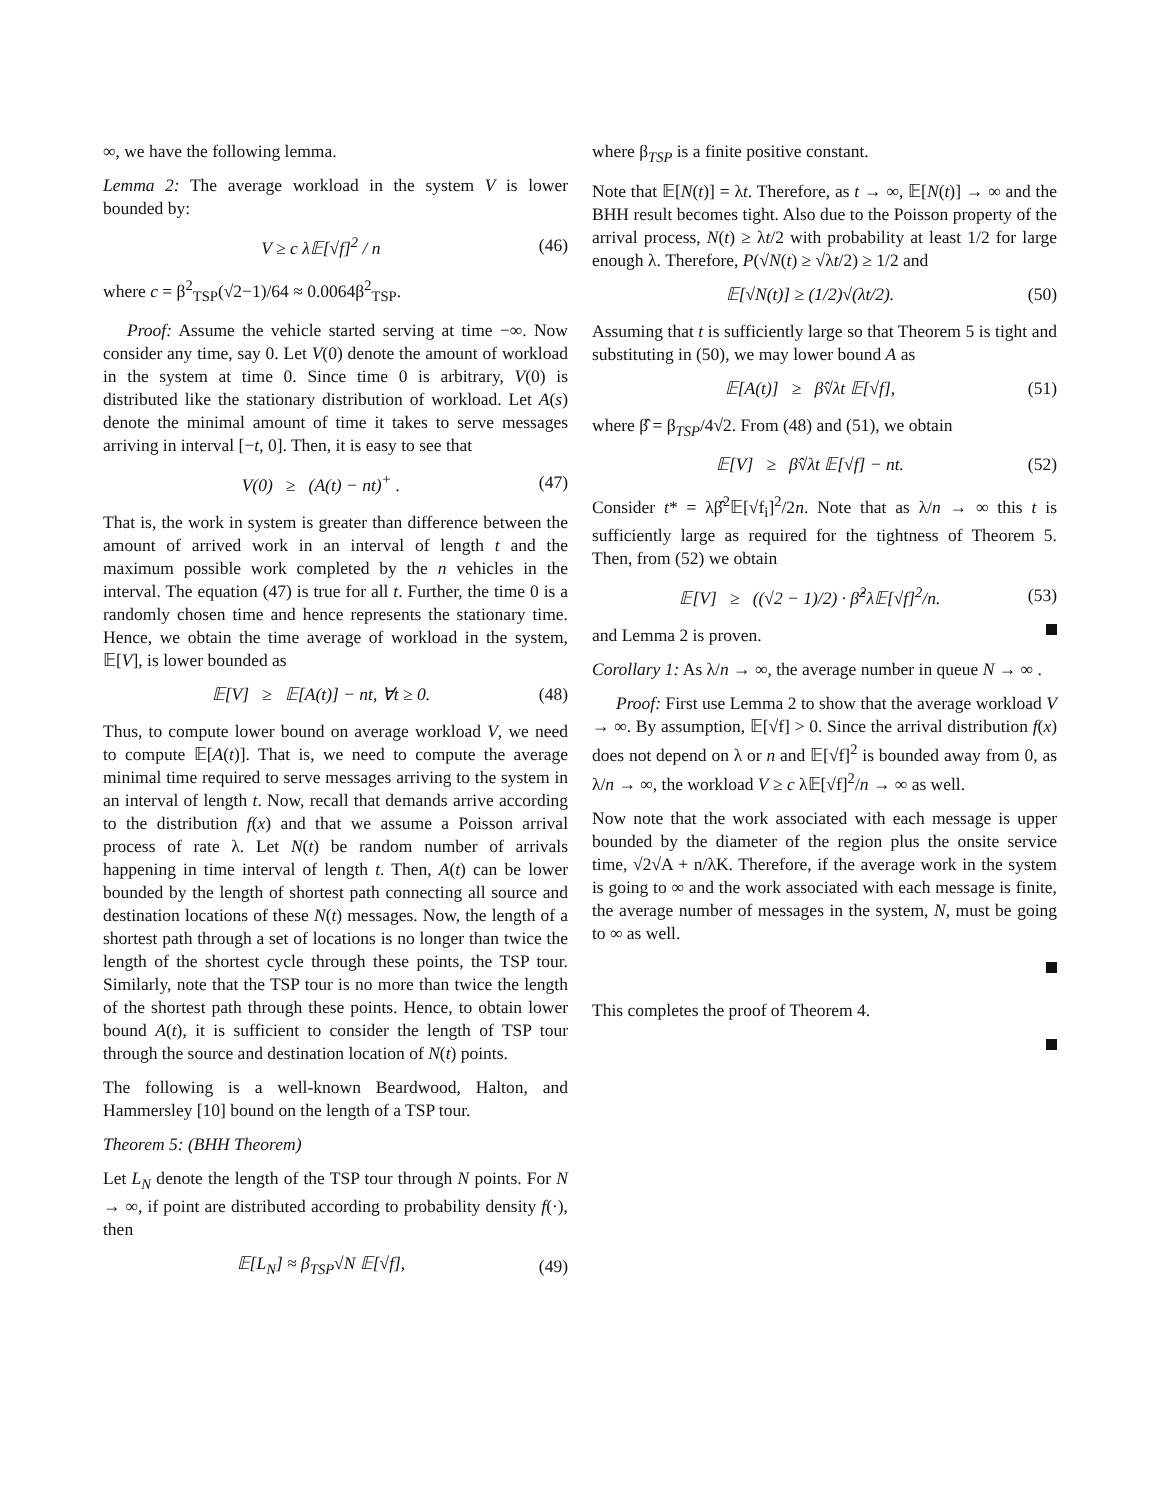∞, we have the following lemma.
Lemma 2: The average workload in the system V is lower bounded by:
V ≥ c λ𝔼[√f]<sup>2</sup> / n (46)
where c = β<sup>2</sup><sub>TSP</sub>(√2−1)/64 ≈ 0.0064β<sup>2</sup><sub>TSP</sub>.
Proof: Assume the vehicle started serving at time −∞. Now consider any time, say 0. Let V(0) denote the amount of workload in the system at time 0. Since time 0 is arbitrary, V(0) is distributed like the stationary distribution of workload. Let A(s) denote the minimal amount of time it takes to serve messages arriving in interval [−t, 0]. Then, it is easy to see that
V(0) ≥ (A(t) − nt)<sup>+</sup> . (47)
That is, the work in system is greater than difference between the amount of arrived work in an interval of length t and the maximum possible work completed by the n vehicles in the interval. The equation (47) is true for all t. Further, the time 0 is a randomly chosen time and hence represents the stationary time. Hence, we obtain the time average of workload in the system, 𝔼[V], is lower bounded as
𝔼[V] ≥ 𝔼[A(t)] − nt, ∀t ≥ 0. (48)
Thus, to compute lower bound on average workload V, we need to compute 𝔼[A(t)]. That is, we need to compute the average minimal time required to serve messages arriving to the system in an interval of length t. Now, recall that demands arrive according to the distribution f(x) and that we assume a Poisson arrival process of rate λ. Let N(t) be random number of arrivals happening in time interval of length t. Then, A(t) can be lower bounded by the length of shortest path connecting all source and destination locations of these N(t) messages. Now, the length of a shortest path through a set of locations is no longer than twice the length of the shortest cycle through these points, the TSP tour. Similarly, note that the TSP tour is no more than twice the length of the shortest path through these points. Hence, to obtain lower bound A(t), it is sufficient to consider the length of TSP tour through the source and destination location of N(t) points.
The following is a well-known Beardwood, Halton, and Hammersley [10] bound on the length of a TSP tour.
Theorem 5: (BHH Theorem)
Let L<sub>N</sub> denote the length of the TSP tour through N points. For N → ∞, if point are distributed according to probability density f(·), then
𝔼[L<sub>N</sub>] ≈ β<sub>TSP</sub>√N 𝔼[√f], (49)
where β<sub>TSP</sub> is a finite positive constant.
Note that 𝔼[N(t)] = λt. Therefore, as t → ∞, 𝔼[N(t)] → ∞ and the BHH result becomes tight. Also due to the Poisson property of the arrival process, N(t) ≥ λt/2 with probability at least 1/2 for large enough λ. Therefore, P(√N(t) ≥ √λt/2) ≥ 1/2 and
𝔼[√N(t)] ≥ (1/2)√(λt/2). (50)
Assuming that t is sufficiently large so that Theorem 5 is tight and substituting in (50), we may lower bound A as
𝔼[A(t)] ≥ β̂√λt 𝔼[√f], (51)
where β̂ = β<sub>TSP</sub>/4√2. From (48) and (51), we obtain
𝔼[V] ≥ β̂√λt 𝔼[√f] − nt. (52)
Consider t* = λβ̂<sup>2</sup>𝔼[√f<sub>i</sub>]<sup>2</sup>/2n. Note that as λ/n → ∞ this t is sufficiently large as required for the tightness of Theorem 5. Then, from (52) we obtain
𝔼[V] ≥ ((√2 − 1)/2) · β̂<sup>2</sup>λ𝔼[√f]<sup>2</sup>/n. (53)
and Lemma 2 is proven.
Corollary 1: As λ/n → ∞, the average number in queue N → ∞ .
Proof: First use Lemma 2 to show that the average workload V → ∞. By assumption, 𝔼[√f] > 0. Since the arrival distribution f(x) does not depend on λ or n and 𝔼[√f]<sup>2</sup> is bounded away from 0, as λ/n → ∞, the workload V ≥ c λ𝔼[√f]<sup>2</sup>/n → ∞ as well.
Now note that the work associated with each message is upper bounded by the diameter of the region plus the onsite service time, √2√A + n/λK. Therefore, if the average work in the system is going to ∞ and the work associated with each message is finite, the average number of messages in the system, N, must be going to ∞ as well.
This completes the proof of Theorem 4.